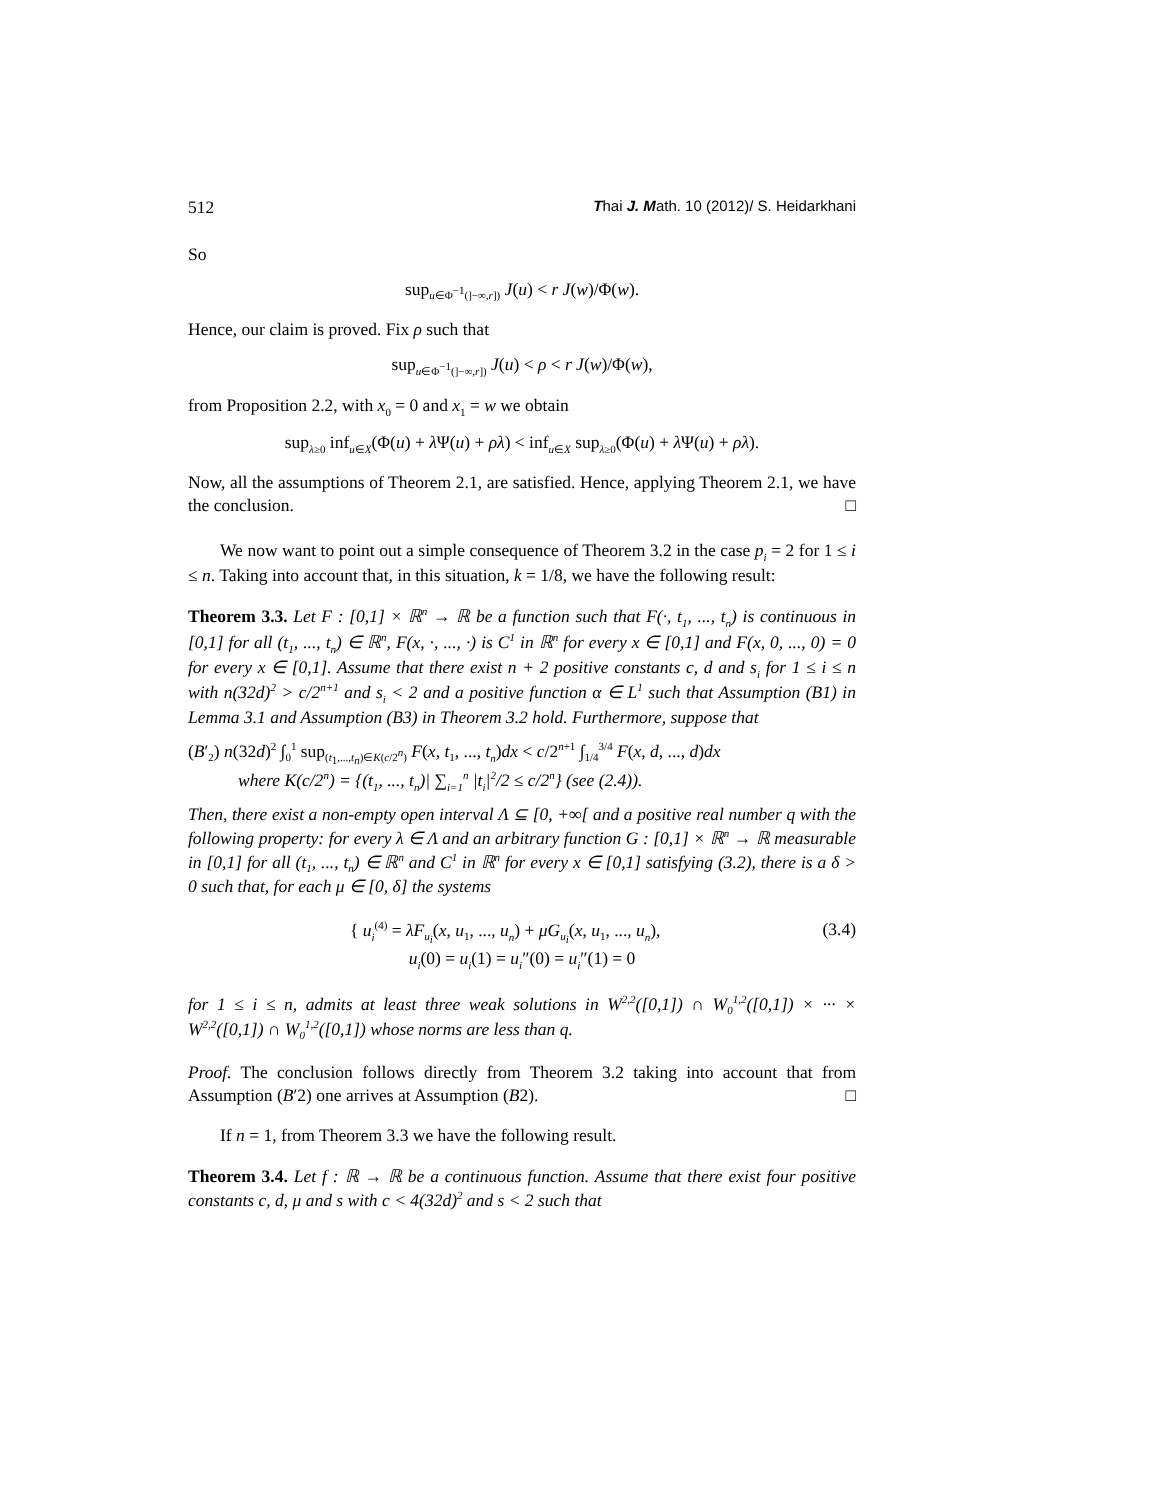512 Thai J. Math. 10 (2012)/ S. Heidarkhani
So
sup<sub>u∈Φ<sup>−1</sup>(]−∞,r])</sub> J(u) < r J(w)/Φ(w).
Hence, our claim is proved. Fix ρ such that
sup<sub>u∈Φ<sup>−1</sup>(]−∞,r])</sub> J(u) < ρ < r J(w)/Φ(w),
from Proposition 2.2, with x<sub>0</sub> = 0 and x<sub>1</sub> = w we obtain
sup<sub>λ≥0</sub> inf<sub>u∈X</sub>(Φ(u) + λ Ψ(u) + ρλ) < inf<sub>u∈X</sub> sup<sub>λ≥0</sub>(Φ(u) + λ Ψ(u) + ρλ).
Now, all the assumptions of Theorem 2.1, are satisfied. Hence, applying Theorem 2.1, we have the conclusion. □
We now want to point out a simple consequence of Theorem 3.2 in the case p<sub>i</sub> = 2 for 1 ≤ i ≤ n. Taking into account that, in this situation, k = 1/8, we have the following result:
Theorem 3.3. Let F : [0,1] × ℝ<sup>n</sup> → ℝ be a function such that F(·, t<sub>1</sub>, ..., t<sub>n</sub>) is continuous in [0,1] for all (t<sub>1</sub>, ..., t<sub>n</sub>) ∈ ℝ<sup>n</sup>, F(x, ·, ..., ·) is C<sup>1</sup> in ℝ<sup>n</sup> for every x ∈ [0,1] and F(x, 0, ..., 0) = 0 for every x ∈ [0,1]. Assume that there exist n + 2 positive constants c, d and s<sub>i</sub> for 1 ≤ i ≤ n with n(32d)<sup>2</sup> > c/2<sup>n+1</sup> and s<sub>i</sub> < 2 and a positive function α ∈ L<sup>1</sup> such that Assumption (B1) in Lemma 3.1 and Assumption (B3) in Theorem 3.2 hold. Furthermore, suppose that
(B′<sub>2</sub>) n(32d)<sup>2</sup> ∫<sub>0</sub><sup>1</sup> sup<sub>(t<sub>1</sub>,...,t<sub>n</sub>)∈K(c/2<sup>n</sup>)</sub> F(x, t<sub>1</sub>, ..., t<sub>n</sub>)dx < c/2<sup>n+1</sup> ∫<sub>1/4</sub><sup>3/4</sup> F(x, d, ..., d)dx
where K(c/2<sup>n</sup>) = {(t<sub>1</sub>, ..., t<sub>n</sub>)| ∑<sub>i=1</sub><sup>n</sup> |t<sub>i</sub>|<sup>2</sup>/2 ≤ c/2<sup>n</sup>} (see (2.4)).
Then, there exist a non-empty open interval Λ ⊆ [0, +∞[ and a positive real number q with the following property: for every λ ∈ Λ and an arbitrary function G : [0,1] × ℝ<sup>n</sup> → ℝ measurable in [0,1] for all (t<sub>1</sub>, ..., t<sub>n</sub>) ∈ ℝ<sup>n</sup> and C<sup>1</sup> in ℝ<sup>n</sup> for every x ∈ [0,1] satisfying (3.2), there is a δ > 0 such that, for each μ ∈ [0, δ] the systems
(3.4) { u<sub>i</sub><sup>(4)</sup> = λF<sub>u<sub>i</sub></sub>(x, u<sub>1</sub>, ..., u<sub>n</sub>) + μG<sub>u<sub>i</sub></sub>(x, u<sub>1</sub>, ..., u<sub>n</sub>),
u<sub>i</sub>(0) = u<sub>i</sub>(1) = u<sub>i</sub>″(0) = u<sub>i</sub>″(1) = 0
for 1 ≤ i ≤ n, admits at least three weak solutions in W<sup>2,2</sup>([0,1]) ∩ W<sub>0</sub><sup>1,2</sup>([0,1]) × ··· × W<sup>2,2</sup>([0,1]) ∩ W<sub>0</sub><sup>1,2</sup>([0,1]) whose norms are less than q.
Proof. The conclusion follows directly from Theorem 3.2 taking into account that from Assumption (B′2) one arrives at Assumption (B2). □
If n = 1, from Theorem 3.3 we have the following result.
Theorem 3.4. Let f : ℝ → ℝ be a continuous function. Assume that there exist four positive constants c, d, μ and s with c < 4(32d)<sup>2</sup> and s < 2 such that